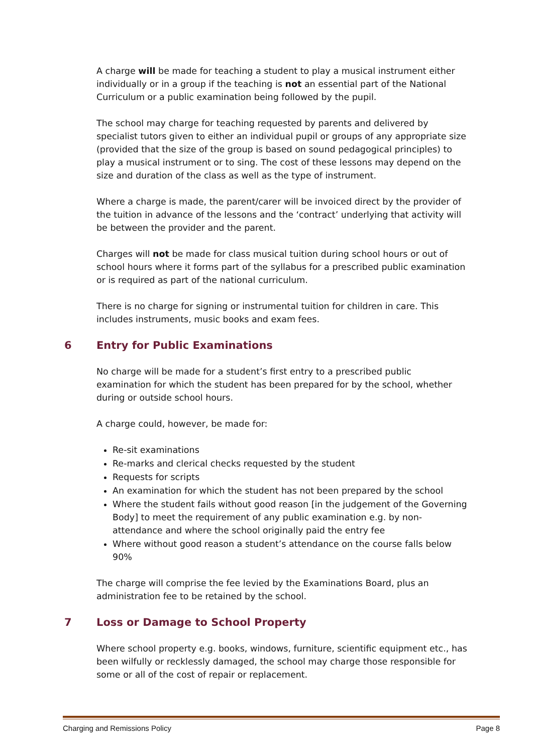A charge will be made for teaching a student to play a musical instrument either individually or in a group if the teaching is not an essential part of the National Curriculum or a public examination being followed by the pupil.
The school may charge for teaching requested by parents and delivered by specialist tutors given to either an individual pupil or groups of any appropriate size (provided that the size of the group is based on sound pedagogical principles) to play a musical instrument or to sing. The cost of these lessons may depend on the size and duration of the class as well as the type of instrument.
Where a charge is made, the parent/carer will be invoiced direct by the provider of the tuition in advance of the lessons and the ‘contract’ underlying that activity will be between the provider and the parent.
Charges will not be made for class musical tuition during school hours or out of school hours where it forms part of the syllabus for a prescribed public examination or is required as part of the national curriculum.
There is no charge for signing or instrumental tuition for children in care. This includes instruments, music books and exam fees.
6 Entry for Public Examinations
No charge will be made for a student’s first entry to a prescribed public examination for which the student has been prepared for by the school, whether during or outside school hours.
A charge could, however, be made for:
Re-sit examinations
Re-marks and clerical checks requested by the student
Requests for scripts
An examination for which the student has not been prepared by the school
Where the student fails without good reason [in the judgement of the Governing Body] to meet the requirement of any public examination e.g. by non-attendance and where the school originally paid the entry fee
Where without good reason a student’s attendance on the course falls below 90%
The charge will comprise the fee levied by the Examinations Board, plus an administration fee to be retained by the school.
7 Loss or Damage to School Property
Where school property e.g. books, windows, furniture, scientific equipment etc., has been wilfully or recklessly damaged, the school may charge those responsible for some or all of the cost of repair or replacement.
Charging and Remissions Policy Page 8